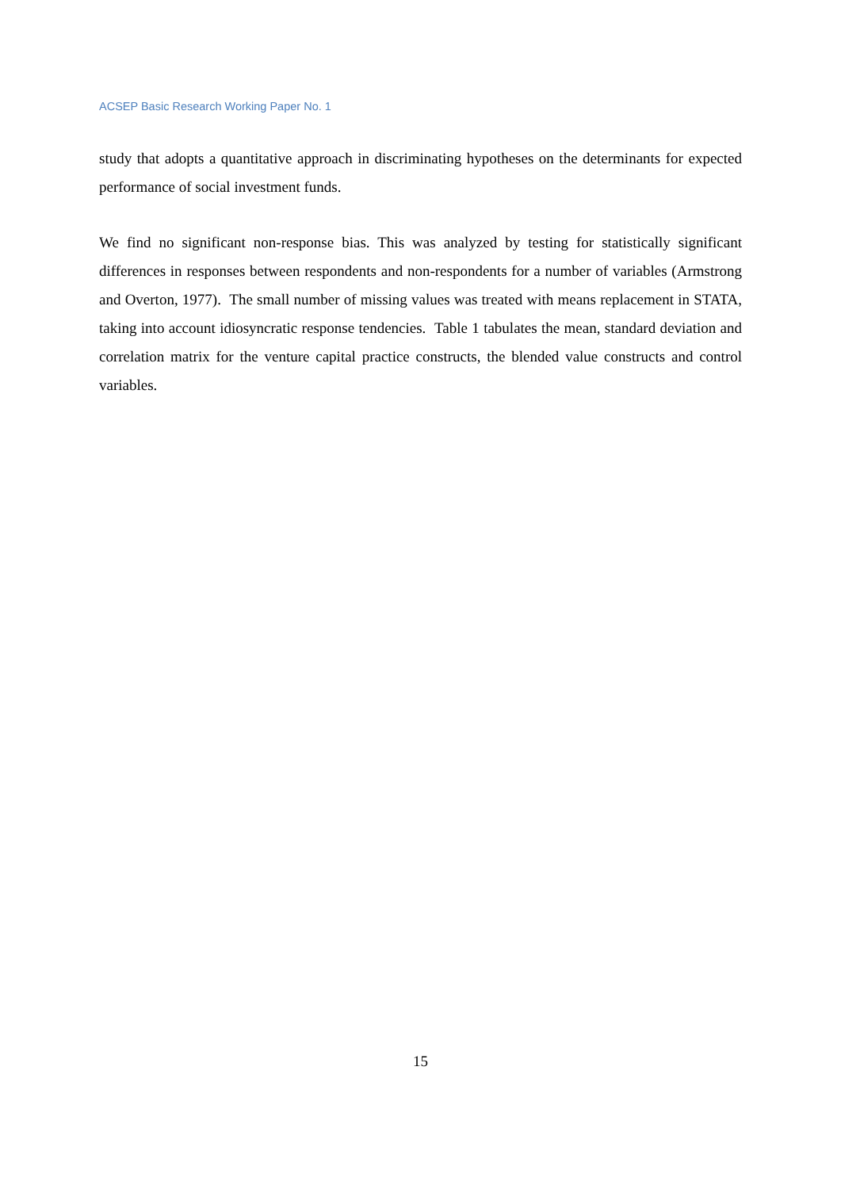ACSEP Basic Research Working Paper No. 1
study that adopts a quantitative approach in discriminating hypotheses on the determinants for expected performance of social investment funds.
We find no significant non-response bias. This was analyzed by testing for statistically significant differences in responses between respondents and non-respondents for a number of variables (Armstrong and Overton, 1977). The small number of missing values was treated with means replacement in STATA, taking into account idiosyncratic response tendencies. Table 1 tabulates the mean, standard deviation and correlation matrix for the venture capital practice constructs, the blended value constructs and control variables.
15